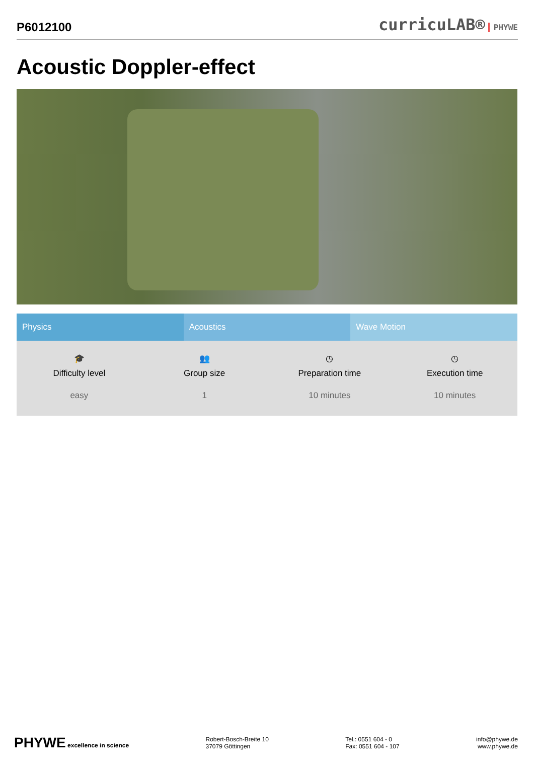P6012100
curricuLAB® PHYWE
Acoustic Doppler-effect
Physics Acoustics Wave Motion
🎓
Difficulty level
easy
👥
Group size
1
◷
Preparation time
10 minutes
◷
Execution time
10 minutes
PHYWE excellence in science
Robert-Bosch-Breite 10
37079 Göttingen
Tel.: 0551 604 - 0
Fax: 0551 604 - 107
info@phywe.de
www.phywe.de